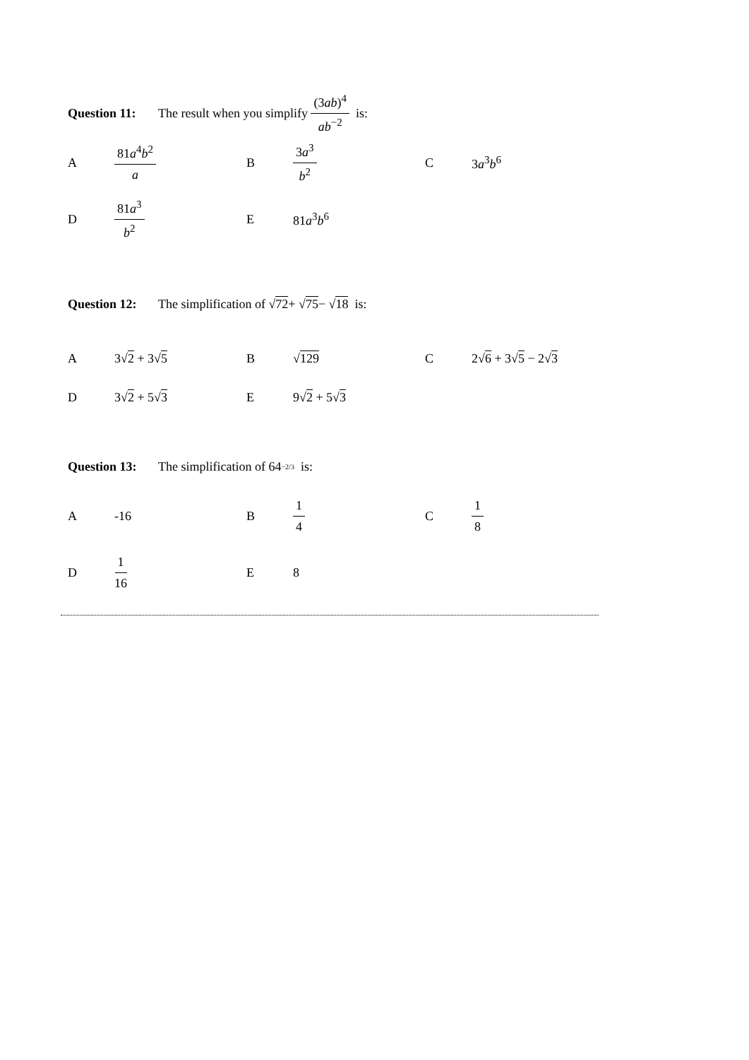Question 11: The result when you simplify (3ab)<sup>4</sup> ab<sup>−2</sup> is:
A 81a<sup>4</sup>b<sup>2</sup> a B 3a<sup>3</sup> b<sup>2</sup> C 3a<sup>3</sup>b<sup>6</sup>
D 81a<sup>3</sup> b<sup>2</sup> E 81a<sup>3</sup>b<sup>6</sup>
Question 12: The simplification of √ 72 + √ 75 − √ 18 is:
A 3√2 + 3√5 B √129 C 2√6 + 3√5 − 2√3
D 3√2 + 5√3 E 9√2 + 5√3
Question 13: The simplification of 64<sup>−2/3</sup> is:
A -16 B 1 4 C 1 8
D 1 16 E 8